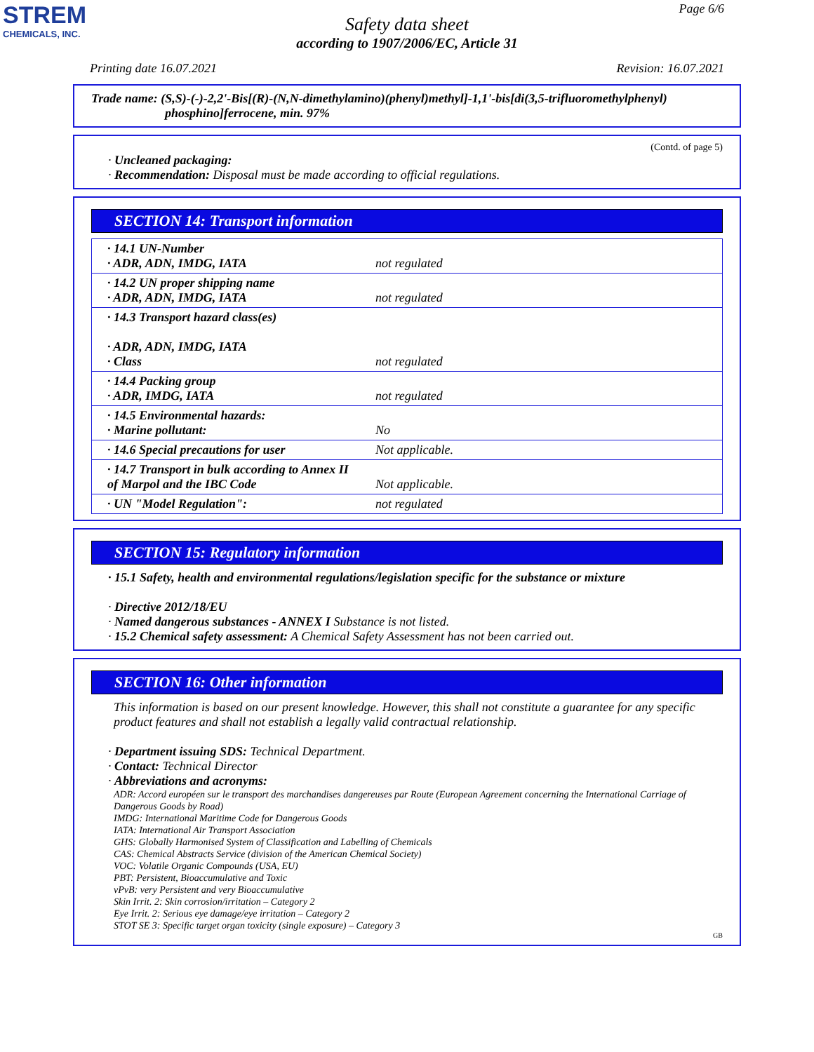STREM
CHEMICALS, INC.
Page 6/6
Safety data sheet
according to 1907/2006/EC, Article 31
Printing date 16.07.2021 Revision: 16.07.2021
Trade name: (S,S)-(-)-2,2'-Bis[(R)-(N,N-dimethylamino)(phenyl)methyl]-1,1'-bis[di(3,5-trifluoromethylphenyl)
phosphino]ferrocene, min. 97%
(Contd. of page 5)
· Uncleaned packaging:
· Recommendation: Disposal must be made according to official regulations.
SECTION 14: Transport information
| · 14.1 UN-Number · ADR, ADN, IMDG, IATA | not regulated |
| · 14.2 UN proper shipping name · ADR, ADN, IMDG, IATA | not regulated |
| · 14.3 Transport hazard class(es) · ADR, ADN, IMDG, IATA · Class | not regulated |
| · 14.4 Packing group · ADR, IMDG, IATA | not regulated |
| · 14.5 Environmental hazards: · Marine pollutant: | No |
| · 14.6 Special precautions for user | Not applicable. |
| · 14.7 Transport in bulk according to Annex II of Marpol and the IBC Code | Not applicable. |
| · UN "Model Regulation": | not regulated |
SECTION 15: Regulatory information
· 15.1 Safety, health and environmental regulations/legislation specific for the substance or mixture
· Directive 2012/18/EU
· Named dangerous substances - ANNEX I Substance is not listed.
· 15.2 Chemical safety assessment: A Chemical Safety Assessment has not been carried out.
SECTION 16: Other information
This information is based on our present knowledge. However, this shall not constitute a guarantee for any specific product features and shall not establish a legally valid contractual relationship.
· Department issuing SDS: Technical Department.
· Contact: Technical Director
· Abbreviations and acronyms:
ADR: Accord européen sur le transport des marchandises dangereuses par Route (European Agreement concerning the International Carriage of Dangerous Goods by Road)
IMDG: International Maritime Code for Dangerous Goods
IATA: International Air Transport Association
GHS: Globally Harmonised System of Classification and Labelling of Chemicals
CAS: Chemical Abstracts Service (division of the American Chemical Society)
VOC: Volatile Organic Compounds (USA, EU)
PBT: Persistent, Bioaccumulative and Toxic
vPvB: very Persistent and very Bioaccumulative
Skin Irrit. 2: Skin corrosion/irritation – Category 2
Eye Irrit. 2: Serious eye damage/eye irritation – Category 2
STOT SE 3: Specific target organ toxicity (single exposure) – Category 3
GB